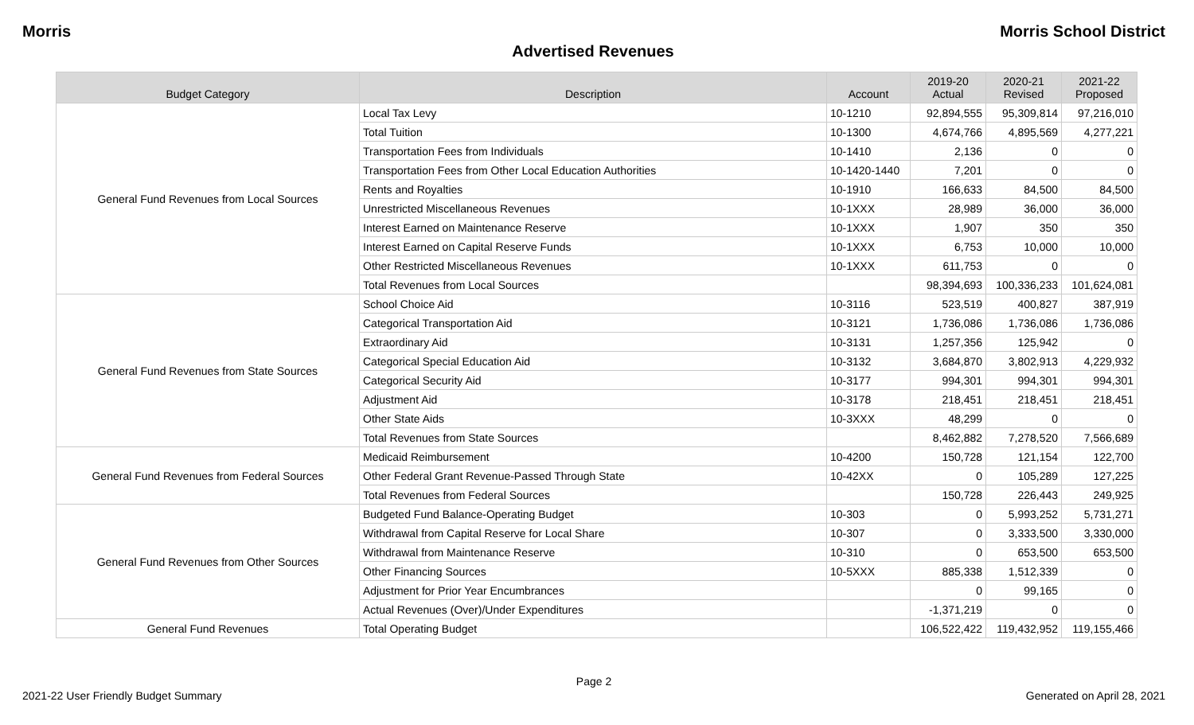Morris Morris School District
Advertised Revenues
| Budget Category | Description | Account | 2019-20 Actual | 2020-21 Revised | 2021-22 Proposed |
| --- | --- | --- | --- | --- | --- |
| General Fund Revenues from Local Sources | Local Tax Levy | 10-1210 | 92,894,555 | 95,309,814 | 97,216,010 |
| | Total Tuition | 10-1300 | 4,674,766 | 4,895,569 | 4,277,221 |
| | Transportation Fees from Individuals | 10-1410 | 2,136 | 0 | 0 |
| | Transportation Fees from Other Local Education Authorities | 10-1420-1440 | 7,201 | 0 | 0 |
| | Rents and Royalties | 10-1910 | 166,633 | 84,500 | 84,500 |
| | Unrestricted Miscellaneous Revenues | 10-1XXX | 28,989 | 36,000 | 36,000 |
| | Interest Earned on Maintenance Reserve | 10-1XXX | 1,907 | 350 | 350 |
| | Interest Earned on Capital Reserve Funds | 10-1XXX | 6,753 | 10,000 | 10,000 |
| | Other Restricted Miscellaneous Revenues | 10-1XXX | 611,753 | 0 | 0 |
| | Total Revenues from Local Sources | | 98,394,693 | 100,336,233 | 101,624,081 |
| General Fund Revenues from State Sources | School Choice Aid | 10-3116 | 523,519 | 400,827 | 387,919 |
| | Categorical Transportation Aid | 10-3121 | 1,736,086 | 1,736,086 | 1,736,086 |
| | Extraordinary Aid | 10-3131 | 1,257,356 | 125,942 | 0 |
| | Categorical Special Education Aid | 10-3132 | 3,684,870 | 3,802,913 | 4,229,932 |
| | Categorical Security Aid | 10-3177 | 994,301 | 994,301 | 994,301 |
| | Adjustment Aid | 10-3178 | 218,451 | 218,451 | 218,451 |
| | Other State Aids | 10-3XXX | 48,299 | 0 | 0 |
| | Total Revenues from State Sources | | 8,462,882 | 7,278,520 | 7,566,689 |
| General Fund Revenues from Federal Sources | Medicaid Reimbursement | 10-4200 | 150,728 | 121,154 | 122,700 |
| | Other Federal Grant Revenue-Passed Through State | 10-42XX | 0 | 105,289 | 127,225 |
| | Total Revenues from Federal Sources | | 150,728 | 226,443 | 249,925 |
| General Fund Revenues from Other Sources | Budgeted Fund Balance-Operating Budget | 10-303 | 0 | 5,993,252 | 5,731,271 |
| | Withdrawal from Capital Reserve for Local Share | 10-307 | 0 | 3,333,500 | 3,330,000 |
| | Withdrawal from Maintenance Reserve | 10-310 | 0 | 653,500 | 653,500 |
| | Other Financing Sources | 10-5XXX | 885,338 | 1,512,339 | 0 |
| | Adjustment for Prior Year Encumbrances | | 0 | 99,165 | 0 |
| | Actual Revenues (Over)/Under Expenditures | | -1,371,219 | 0 | 0 |
| General Fund Revenues | Total Operating Budget | | 106,522,422 | 119,432,952 | 119,155,466 |
Page 2
2021-22 User Friendly Budget Summary Generated on April 28, 2021